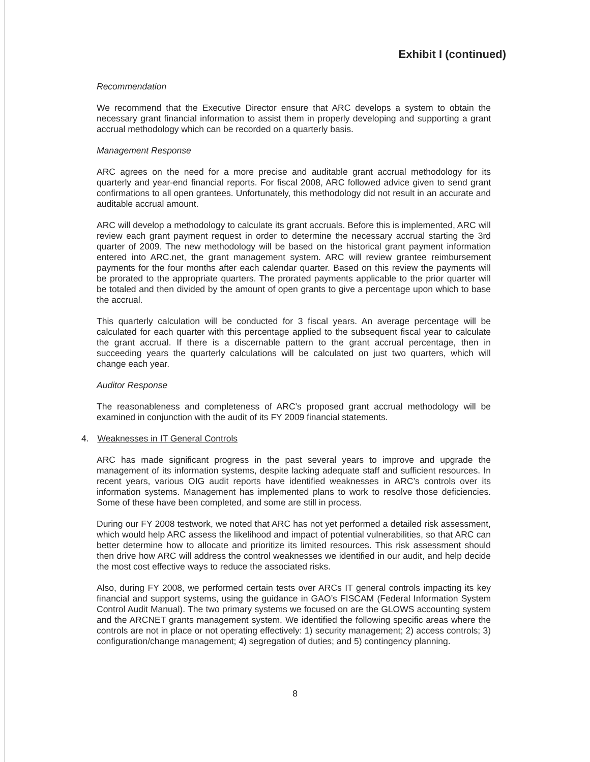Exhibit I (continued)
Recommendation
We recommend that the Executive Director ensure that ARC develops a system to obtain the necessary grant financial information to assist them in properly developing and supporting a grant accrual methodology which can be recorded on a quarterly basis.
Management Response
ARC agrees on the need for a more precise and auditable grant accrual methodology for its quarterly and year-end financial reports. For fiscal 2008, ARC followed advice given to send grant confirmations to all open grantees. Unfortunately, this methodology did not result in an accurate and auditable accrual amount.
ARC will develop a methodology to calculate its grant accruals. Before this is implemented, ARC will review each grant payment request in order to determine the necessary accrual starting the 3rd quarter of 2009. The new methodology will be based on the historical grant payment information entered into ARC.net, the grant management system. ARC will review grantee reimbursement payments for the four months after each calendar quarter. Based on this review the payments will be prorated to the appropriate quarters. The prorated payments applicable to the prior quarter will be totaled and then divided by the amount of open grants to give a percentage upon which to base the accrual.
This quarterly calculation will be conducted for 3 fiscal years. An average percentage will be calculated for each quarter with this percentage applied to the subsequent fiscal year to calculate the grant accrual. If there is a discernable pattern to the grant accrual percentage, then in succeeding years the quarterly calculations will be calculated on just two quarters, which will change each year.
Auditor Response
The reasonableness and completeness of ARC’s proposed grant accrual methodology will be examined in conjunction with the audit of its FY 2009 financial statements.
4. Weaknesses in IT General Controls
ARC has made significant progress in the past several years to improve and upgrade the management of its information systems, despite lacking adequate staff and sufficient resources. In recent years, various OIG audit reports have identified weaknesses in ARC’s controls over its information systems. Management has implemented plans to work to resolve those deficiencies. Some of these have been completed, and some are still in process.
During our FY 2008 testwork, we noted that ARC has not yet performed a detailed risk assessment, which would help ARC assess the likelihood and impact of potential vulnerabilities, so that ARC can better determine how to allocate and prioritize its limited resources. This risk assessment should then drive how ARC will address the control weaknesses we identified in our audit, and help decide the most cost effective ways to reduce the associated risks.
Also, during FY 2008, we performed certain tests over ARCs IT general controls impacting its key financial and support systems, using the guidance in GAO’s FISCAM (Federal Information System Control Audit Manual). The two primary systems we focused on are the GLOWS accounting system and the ARCNET grants management system. We identified the following specific areas where the controls are not in place or not operating effectively: 1) security management; 2) access controls; 3) configuration/change management; 4) segregation of duties; and 5) contingency planning.
8